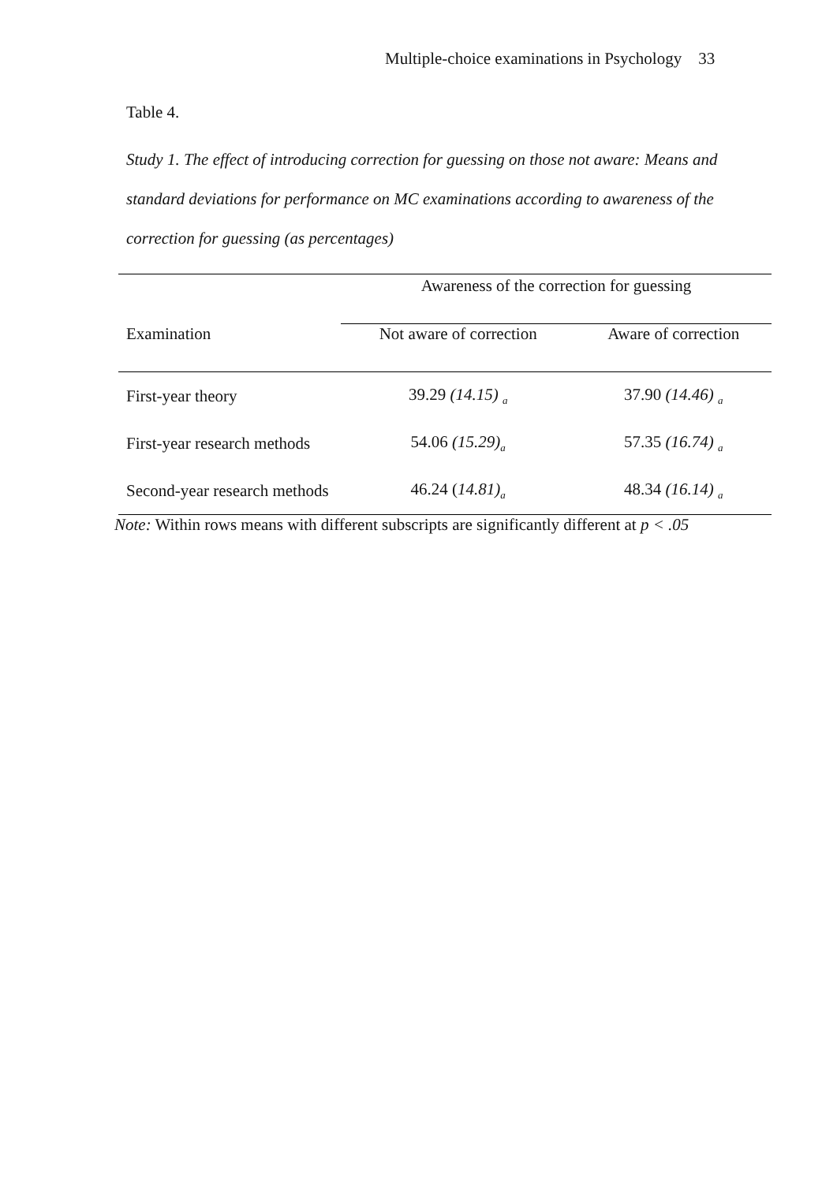Multiple-choice examinations in Psychology 33
Table 4.
Study 1. The effect of introducing correction for guessing on those not aware: Means and standard deviations for performance on MC examinations according to awareness of the correction for guessing (as percentages)
| | Awareness of the correction for guessing | |
| --- | --- | --- |
| Examination | Not aware of correction | Aware of correction |
| First-year theory | 39.29 (14.15) <sub>a</sub> | 37.90 (14.46) <sub>a</sub> |
| First-year research methods | 54.06 (15.29)<sub>a</sub> | 57.35 (16.74) <sub>a</sub> |
| Second-year research methods | 46.24 ( 14.81)<sub>a</sub> | 48.34 (16.14) <sub>a</sub> |
Note: Within rows means with different subscripts are significantly different at p < .05